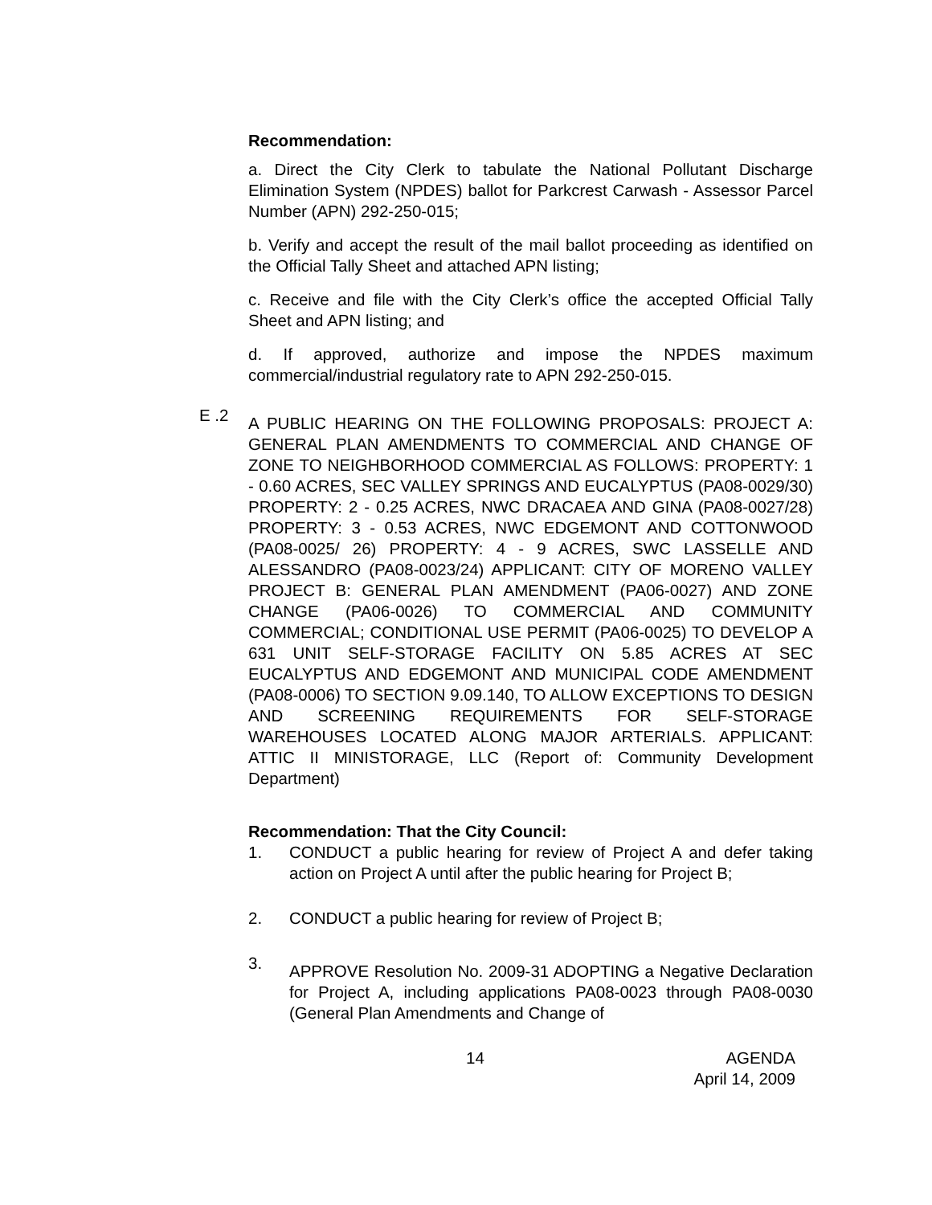Recommendation:
a. Direct the City Clerk to tabulate the National Pollutant Discharge Elimination System (NPDES) ballot for Parkcrest Carwash - Assessor Parcel Number (APN) 292-250-015;
b. Verify and accept the result of the mail ballot proceeding as identified on the Official Tally Sheet and attached APN listing;
c. Receive and file with the City Clerk’s office the accepted Official Tally Sheet and APN listing; and
d. If approved, authorize and impose the NPDES maximum commercial/industrial regulatory rate to APN 292-250-015.
E .2
A PUBLIC HEARING ON THE FOLLOWING PROPOSALS: PROJECT A: GENERAL PLAN AMENDMENTS TO COMMERCIAL AND CHANGE OF ZONE TO NEIGHBORHOOD COMMERCIAL AS FOLLOWS: PROPERTY: 1 - 0.60 ACRES, SEC VALLEY SPRINGS AND EUCALYPTUS (PA08-0029/30) PROPERTY: 2 - 0.25 ACRES, NWC DRACAEA AND GINA (PA08-0027/28) PROPERTY: 3 - 0.53 ACRES, NWC EDGEMONT AND COTTONWOOD (PA08-0025/ 26) PROPERTY: 4 - 9 ACRES, SWC LASSELLE AND ALESSANDRO (PA08-0023/24) APPLICANT: CITY OF MORENO VALLEY PROJECT B: GENERAL PLAN AMENDMENT (PA06-0027) AND ZONE CHANGE (PA06-0026) TO COMMERCIAL AND COMMUNITY COMMERCIAL; CONDITIONAL USE PERMIT (PA06-0025) TO DEVELOP A 631 UNIT SELF-STORAGE FACILITY ON 5.85 ACRES AT SEC EUCALYPTUS AND EDGEMONT AND MUNICIPAL CODE AMENDMENT (PA08-0006) TO SECTION 9.09.140, TO ALLOW EXCEPTIONS TO DESIGN AND SCREENING REQUIREMENTS FOR SELF-STORAGE WAREHOUSES LOCATED ALONG MAJOR ARTERIALS. APPLICANT: ATTIC II MINISTORAGE, LLC (Report of: Community Development Department)
Recommendation: That the City Council:
1. CONDUCT a public hearing for review of Project A and defer taking action on Project A until after the public hearing for Project B;
2. CONDUCT a public hearing for review of Project B;
3.
APPROVE Resolution No. 2009-31 ADOPTING a Negative Declaration for Project A, including applications PA08-0023 through PA08-0030 (General Plan Amendments and Change of
14 AGENDA
April 14, 2009